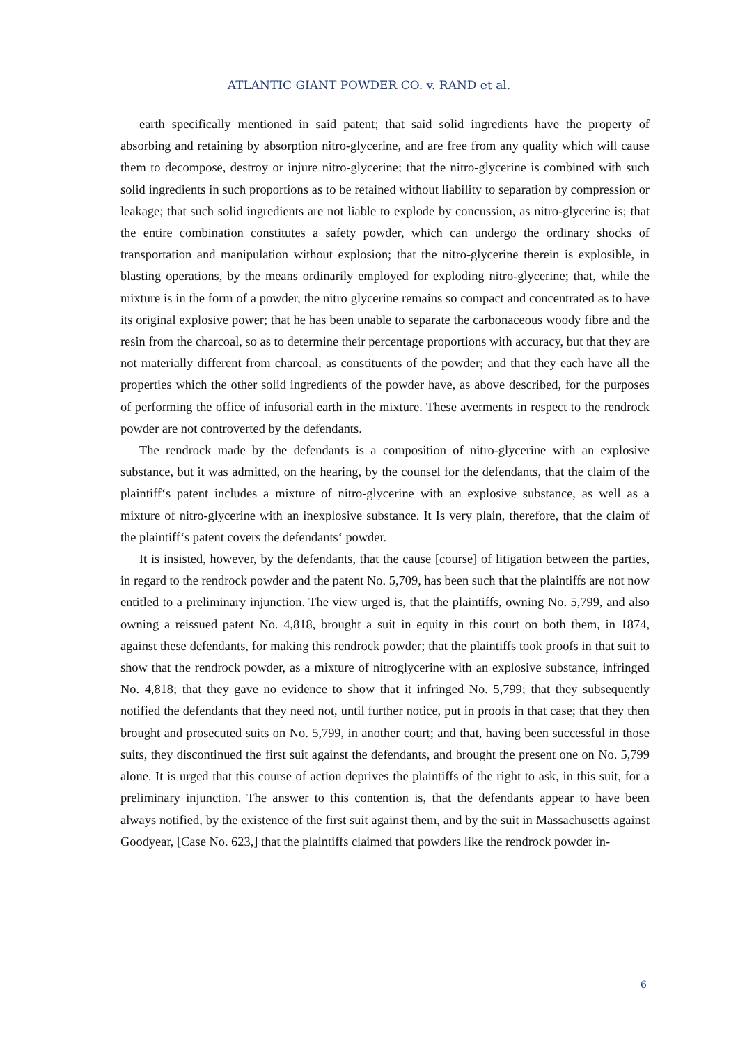ATLANTIC GIANT POWDER CO. v. RAND et al.
earth specifically mentioned in said patent; that said solid ingredients have the property of absorbing and retaining by absorption nitro-glycerine, and are free from any quality which will cause them to decompose, destroy or injure nitro-glycerine; that the nitro-glycerine is combined with such solid ingredients in such proportions as to be retained without liability to separation by compression or leakage; that such solid ingredients are not liable to explode by concussion, as nitro-glycerine is; that the entire combination constitutes a safety powder, which can undergo the ordinary shocks of transportation and manipulation without explosion; that the nitro-glycerine therein is explosible, in blasting operations, by the means ordinarily employed for exploding nitro-glycerine; that, while the mixture is in the form of a powder, the nitro glycerine remains so compact and concentrated as to have its original explosive power; that he has been unable to separate the carbonaceous woody fibre and the resin from the charcoal, so as to determine their percentage proportions with accuracy, but that they are not materially different from charcoal, as constituents of the powder; and that they each have all the properties which the other solid ingredients of the powder have, as above described, for the purposes of performing the office of infusorial earth in the mixture. These averments in respect to the rendrock powder are not controverted by the defendants.
The rendrock made by the defendants is a composition of nitro-glycerine with an explosive substance, but it was admitted, on the hearing, by the counsel for the defendants, that the claim of the plaintiff‘s patent includes a mixture of nitro-glycerine with an explosive substance, as well as a mixture of nitro-glycerine with an inexplosive substance. It Is very plain, therefore, that the claim of the plaintiff‘s patent covers the defendants‘ powder.
It is insisted, however, by the defendants, that the cause [course] of litigation between the parties, in regard to the rendrock powder and the patent No. 5,709, has been such that the plaintiffs are not now entitled to a preliminary injunction. The view urged is, that the plaintiffs, owning No. 5,799, and also owning a reissued patent No. 4,818, brought a suit in equity in this court on both them, in 1874, against these defendants, for making this rendrock powder; that the plaintiffs took proofs in that suit to show that the rendrock powder, as a mixture of nitroglycerine with an explosive substance, infringed No. 4,818; that they gave no evidence to show that it infringed No. 5,799; that they subsequently notified the defendants that they need not, until further notice, put in proofs in that case; that they then brought and prosecuted suits on No. 5,799, in another court; and that, having been successful in those suits, they discontinued the first suit against the defendants, and brought the present one on No. 5,799 alone. It is urged that this course of action deprives the plaintiffs of the right to ask, in this suit, for a preliminary injunction. The answer to this contention is, that the defendants appear to have been always notified, by the existence of the first suit against them, and by the suit in Massachusetts against Goodyear, [Case No. 623,] that the plaintiffs claimed that powders like the rendrock powder in-
6